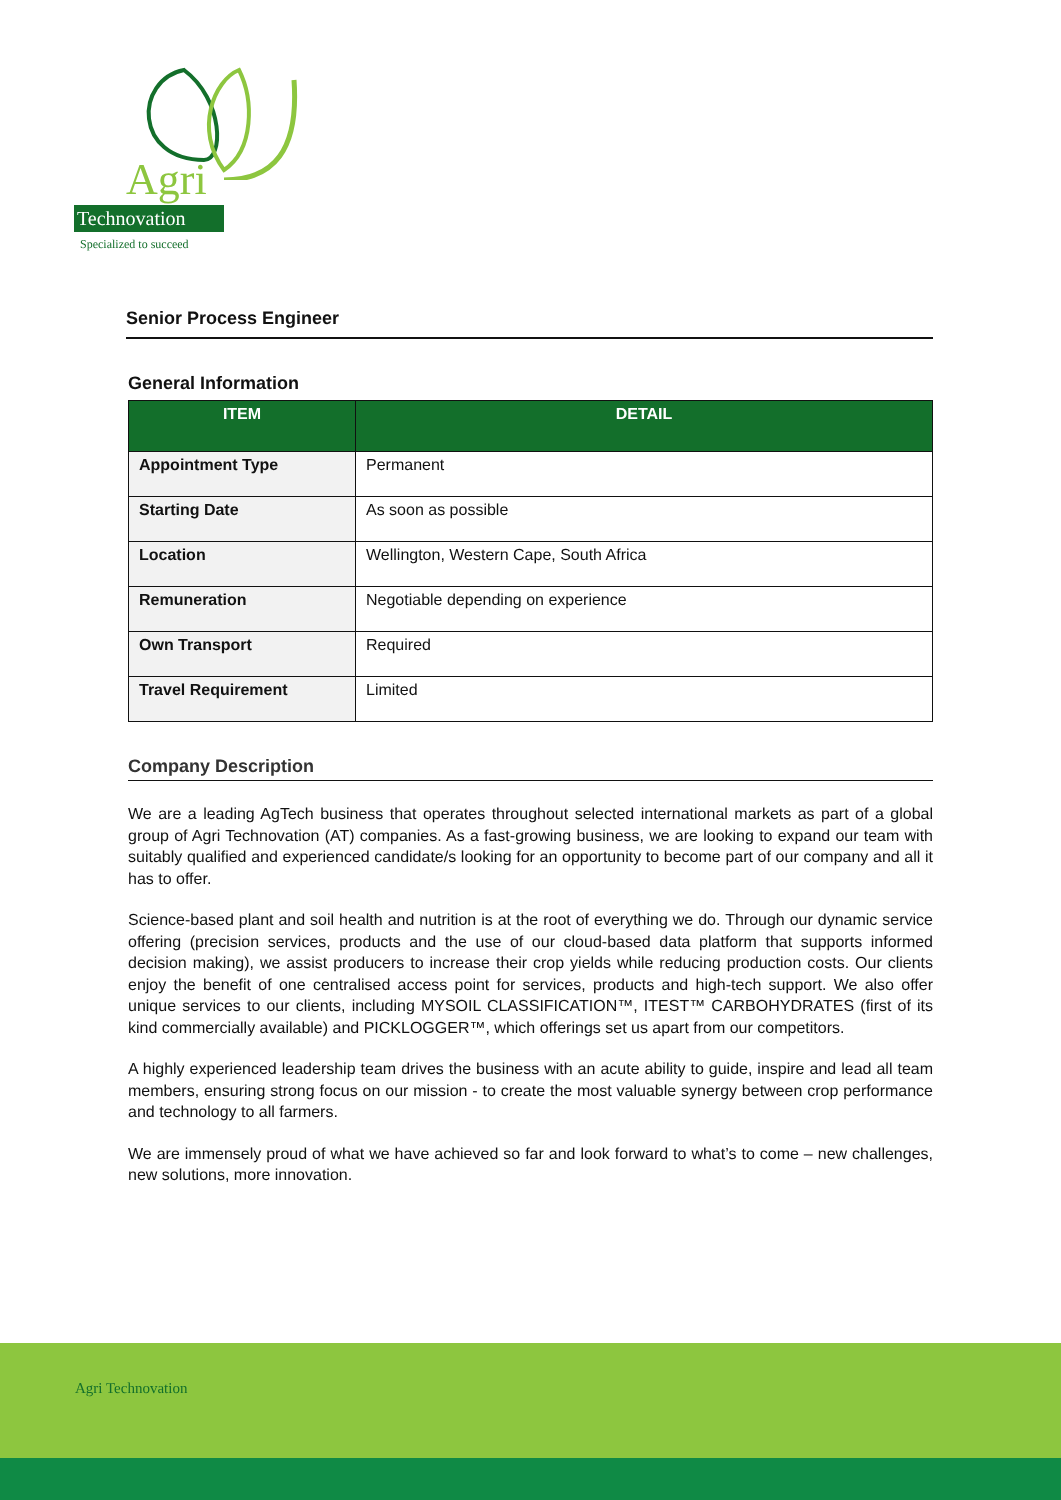Agri
Technovation
Specialized to succeed
Senior Process Engineer
General Information
| ITEM | DETAIL |
| --- | --- |
| Appointment Type | Permanent |
| Starting Date | As soon as possible |
| Location | Wellington, Western Cape, South Africa |
| Remuneration | Negotiable depending on experience |
| Own Transport | Required |
| Travel Requirement | Limited |
Company Description
We are a leading AgTech business that operates throughout selected international markets as part of a global group of Agri Technovation (AT) companies. As a fast-growing business, we are looking to expand our team with suitably qualified and experienced candidate/s looking for an opportunity to become part of our company and all it has to offer.
Science-based plant and soil health and nutrition is at the root of everything we do. Through our dynamic service offering (precision services, products and the use of our cloud-based data platform that supports informed decision making), we assist producers to increase their crop yields while reducing production costs. Our clients enjoy the benefit of one centralised access point for services, products and high-tech support. We also offer unique services to our clients, including MYSOIL CLASSIFICATION™, ITEST™ CARBOHYDRATES (first of its kind commercially available) and PICKLOGGER™, which offerings set us apart from our competitors.
A highly experienced leadership team drives the business with an acute ability to guide, inspire and lead all team members, ensuring strong focus on our mission - to create the most valuable synergy between crop performance and technology to all farmers.
We are immensely proud of what we have achieved so far and look forward to what’s to come – new challenges, new solutions, more innovation.
Agri Technovation